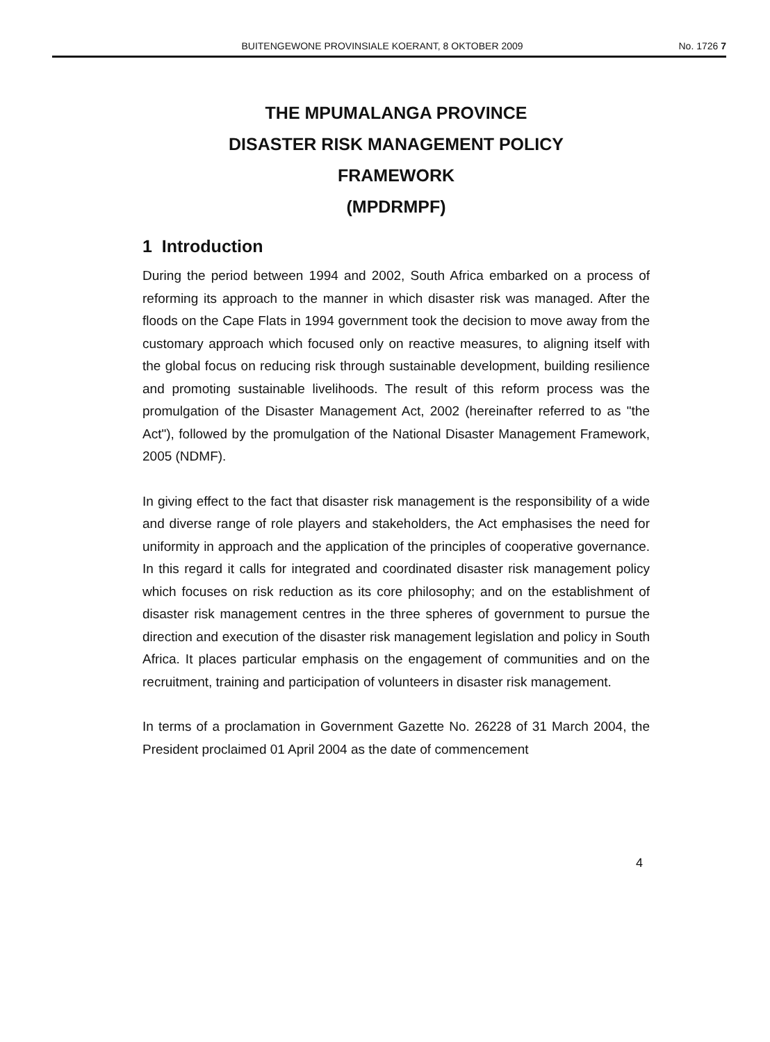BUITENGEWONE PROVINSIALE KOERANT, 8 OKTOBER 2009 No. 1726 7
THE MPUMALANGA PROVINCE
DISASTER RISK MANAGEMENT POLICY
FRAMEWORK
(MPDRMPF)
1 Introduction
During the period between 1994 and 2002, South Africa embarked on a process of reforming its approach to the manner in which disaster risk was managed. After the floods on the Cape Flats in 1994 government took the decision to move away from the customary approach which focused only on reactive measures, to aligning itself with the global focus on reducing risk through sustainable development, building resilience and promoting sustainable livelihoods. The result of this reform process was the promulgation of the Disaster Management Act, 2002 (hereinafter referred to as "the Act"), followed by the promulgation of the National Disaster Management Framework, 2005 (NDMF).
In giving effect to the fact that disaster risk management is the responsibility of a wide and diverse range of role players and stakeholders, the Act emphasises the need for uniformity in approach and the application of the principles of cooperative governance. In this regard it calls for integrated and coordinated disaster risk management policy which focuses on risk reduction as its core philosophy; and on the establishment of disaster risk management centres in the three spheres of government to pursue the direction and execution of the disaster risk management legislation and policy in South Africa. It places particular emphasis on the engagement of communities and on the recruitment, training and participation of volunteers in disaster risk management.
In terms of a proclamation in Government Gazette No. 26228 of 31 March 2004, the President proclaimed 01 April 2004 as the date of commencement
4